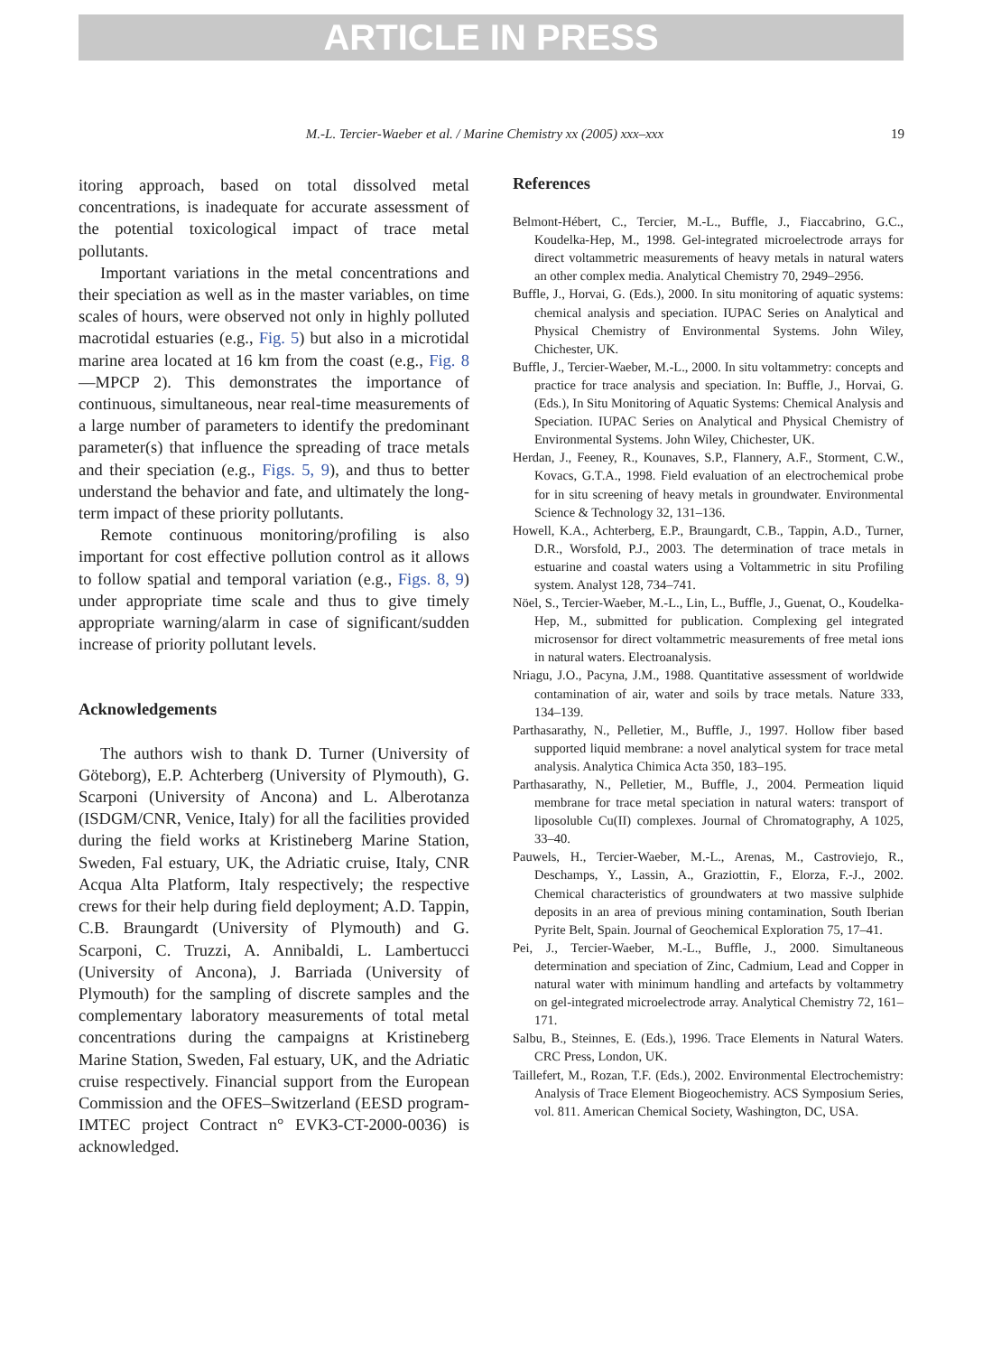ARTICLE IN PRESS
M.-L. Tercier-Waeber et al. / Marine Chemistry xx (2005) xxx–xxx 19
itoring approach, based on total dissolved metal concentrations, is inadequate for accurate assessment of the potential toxicological impact of trace metal pollutants.
Important variations in the metal concentrations and their speciation as well as in the master variables, on time scales of hours, were observed not only in highly polluted macrotidal estuaries (e.g., Fig. 5) but also in a microtidal marine area located at 16 km from the coast (e.g., Fig. 8—MPCP 2). This demonstrates the importance of continuous, simultaneous, near real-time measurements of a large number of parameters to identify the predominant parameter(s) that influence the spreading of trace metals and their speciation (e.g., Figs. 5, 9), and thus to better understand the behavior and fate, and ultimately the long-term impact of these priority pollutants.
Remote continuous monitoring/profiling is also important for cost effective pollution control as it allows to follow spatial and temporal variation (e.g., Figs. 8, 9) under appropriate time scale and thus to give timely appropriate warning/alarm in case of significant/sudden increase of priority pollutant levels.
Acknowledgements
The authors wish to thank D. Turner (University of Göteborg), E.P. Achterberg (University of Plymouth), G. Scarponi (University of Ancona) and L. Alberotanza (ISDGM/CNR, Venice, Italy) for all the facilities provided during the field works at Kristineberg Marine Station, Sweden, Fal estuary, UK, the Adriatic cruise, Italy, CNR Acqua Alta Platform, Italy respectively; the respective crews for their help during field deployment; A.D. Tappin, C.B. Braungardt (University of Plymouth) and G. Scarponi, C. Truzzi, A. Annibaldi, L. Lambertucci (University of Ancona), J. Barriada (University of Plymouth) for the sampling of discrete samples and the complementary laboratory measurements of total metal concentrations during the campaigns at Kristineberg Marine Station, Sweden, Fal estuary, UK, and the Adriatic cruise respectively. Financial support from the European Commission and the OFES–Switzerland (EESD program-IMTEC project Contract n° EVK3-CT-2000-0036) is acknowledged.
References
Belmont-Hébert, C., Tercier, M.-L., Buffle, J., Fiaccabrino, G.C., Koudelka-Hep, M., 1998. Gel-integrated microelectrode arrays for direct voltammetric measurements of heavy metals in natural waters an other complex media. Analytical Chemistry 70, 2949–2956.
Buffle, J., Horvai, G. (Eds.), 2000. In situ monitoring of aquatic systems: chemical analysis and speciation. IUPAC Series on Analytical and Physical Chemistry of Environmental Systems. John Wiley, Chichester, UK.
Buffle, J., Tercier-Waeber, M.-L., 2000. In situ voltammetry: concepts and practice for trace analysis and speciation. In: Buffle, J., Horvai, G. (Eds.), In Situ Monitoring of Aquatic Systems: Chemical Analysis and Speciation. IUPAC Series on Analytical and Physical Chemistry of Environmental Systems. John Wiley, Chichester, UK.
Herdan, J., Feeney, R., Kounaves, S.P., Flannery, A.F., Storment, C.W., Kovacs, G.T.A., 1998. Field evaluation of an electrochemical probe for in situ screening of heavy metals in groundwater. Environmental Science & Technology 32, 131–136.
Howell, K.A., Achterberg, E.P., Braungardt, C.B., Tappin, A.D., Turner, D.R., Worsfold, P.J., 2003. The determination of trace metals in estuarine and coastal waters using a Voltammetric in situ Profiling system. Analyst 128, 734–741.
Nöel, S., Tercier-Waeber, M.-L., Lin, L., Buffle, J., Guenat, O., Koudelka-Hep, M., submitted for publication. Complexing gel integrated microsensor for direct voltammetric measurements of free metal ions in natural waters. Electroanalysis.
Nriagu, J.O., Pacyna, J.M., 1988. Quantitative assessment of worldwide contamination of air, water and soils by trace metals. Nature 333, 134–139.
Parthasarathy, N., Pelletier, M., Buffle, J., 1997. Hollow fiber based supported liquid membrane: a novel analytical system for trace metal analysis. Analytica Chimica Acta 350, 183–195.
Parthasarathy, N., Pelletier, M., Buffle, J., 2004. Permeation liquid membrane for trace metal speciation in natural waters: transport of liposoluble Cu(II) complexes. Journal of Chromatography, A 1025, 33–40.
Pauwels, H., Tercier-Waeber, M.-L., Arenas, M., Castroviejo, R., Deschamps, Y., Lassin, A., Graziottin, F., Elorza, F.-J., 2002. Chemical characteristics of groundwaters at two massive sulphide deposits in an area of previous mining contamination, South Iberian Pyrite Belt, Spain. Journal of Geochemical Exploration 75, 17–41.
Pei, J., Tercier-Waeber, M.-L., Buffle, J., 2000. Simultaneous determination and speciation of Zinc, Cadmium, Lead and Copper in natural water with minimum handling and artefacts by voltammetry on gel-integrated microelectrode array. Analytical Chemistry 72, 161–171.
Salbu, B., Steinnes, E. (Eds.), 1996. Trace Elements in Natural Waters. CRC Press, London, UK.
Taillefert, M., Rozan, T.F. (Eds.), 2002. Environmental Electrochemistry: Analysis of Trace Element Biogeochemistry. ACS Symposium Series, vol. 811. American Chemical Society, Washington, DC, USA.